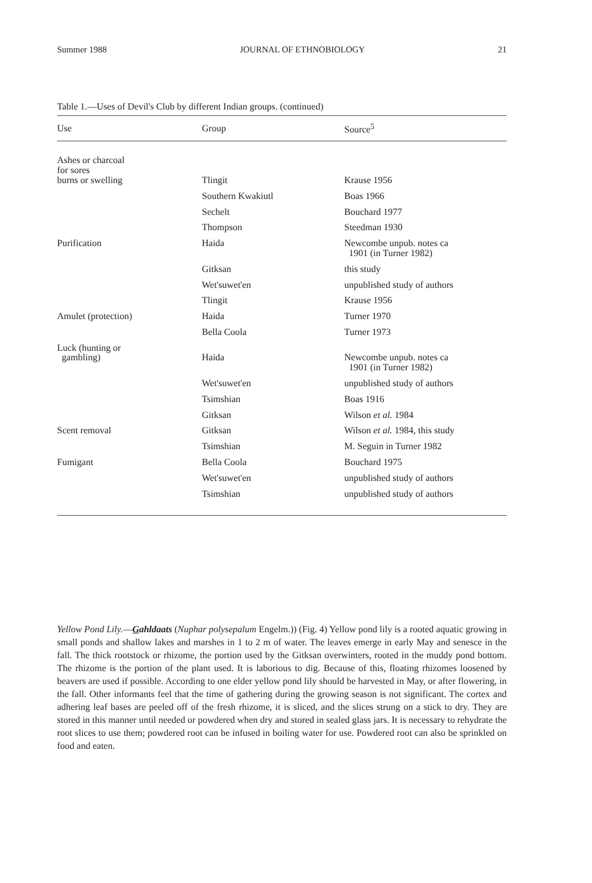Summer 1988 JOURNAL OF ETHNOBIOLOGY 21
Table 1.—Uses of Devil's Club by different Indian groups. (continued)
| Use | Group | Source<sup>5</sup> |
| --- | --- | --- |
| Ashes or charcoal for sores burns or swelling | Tlingit | Krause 1956 |
| | Southern Kwakiutl | Boas 1966 |
| | Sechelt | Bouchard 1977 |
| | Thompson | Steedman 1930 |
| Purification | Haida | Newcombe unpub. notes ca 1901 (in Turner 1982) |
| | Gitksan | this study |
| | Wet'suwet'en | unpublished study of authors |
| | Tlingit | Krause 1956 |
| Amulet (protection) | Haida | Turner 1970 |
| | Bella Coola | Turner 1973 |
| Luck (hunting or gambling) | Haida | Newcombe unpub. notes ca 1901 (in Turner 1982) |
| | Wet'suwet'en | unpublished study of authors |
| | Tsimshian | Boas 1916 |
| | Gitksan | Wilson et al. 1984 |
| Scent removal | Gitksan | Wilson et al. 1984, this study |
| | Tsimshian | M. Seguin in Turner 1982 |
| Fumigant | Bella Coola | Bouchard 1975 |
| | Wet'suwet'en | unpublished study of authors |
| | Tsimshian | unpublished study of authors |
Yellow Pond Lily.—Gahldaats (Nuphar polysepalum Engelm.)) (Fig. 4) Yellow pond lily is a rooted aquatic growing in small ponds and shallow lakes and marshes in 1 to 2 m of water. The leaves emerge in early May and senesce in the fall. The thick rootstock or rhizome, the portion used by the Gitksan overwinters, rooted in the muddy pond bottom. The rhizome is the portion of the plant used. It is laborious to dig. Because of this, floating rhizomes loosened by beavers are used if possible. According to one elder yellow pond lily should be harvested in May, or after flowering, in the fall. Other informants feel that the time of gathering during the growing season is not significant. The cortex and adhering leaf bases are peeled off of the fresh rhizome, it is sliced, and the slices strung on a stick to dry. They are stored in this manner until needed or powdered when dry and stored in sealed glass jars. It is necessary to rehydrate the root slices to use them; powdered root can be infused in boiling water for use. Powdered root can also be sprinkled on food and eaten.